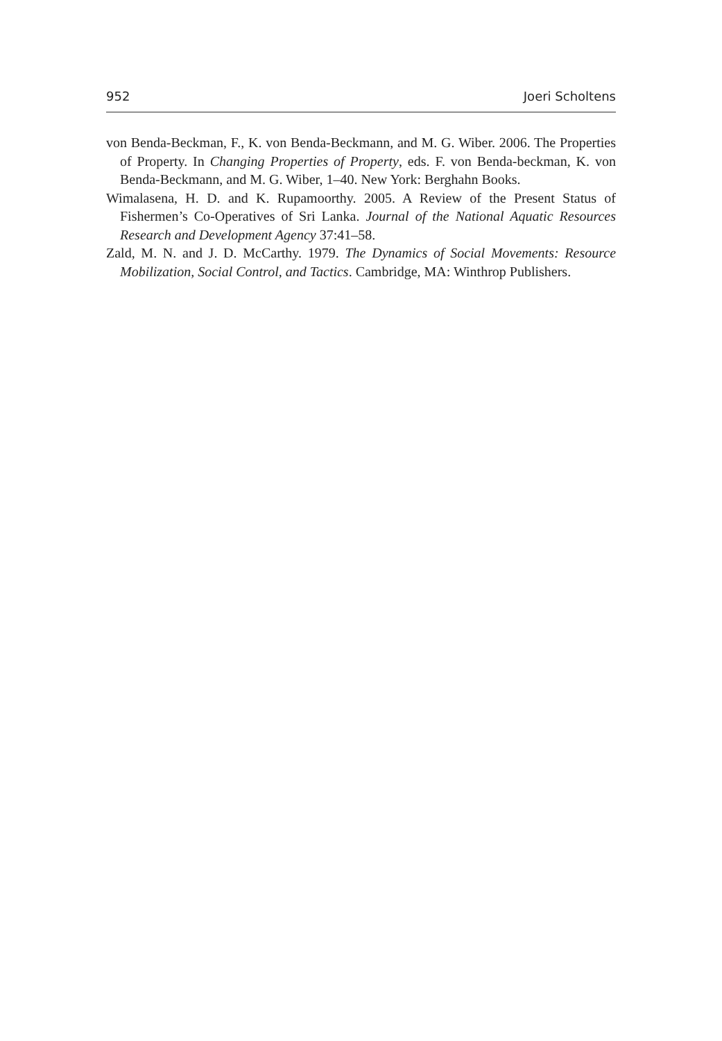952 Joeri Scholtens
von Benda-Beckman, F., K. von Benda-Beckmann, and M. G. Wiber. 2006. The Properties of Property. In Changing Properties of Property, eds. F. von Benda-beckman, K. von Benda-Beckmann, and M. G. Wiber, 1–40. New York: Berghahn Books.
Wimalasena, H. D. and K. Rupamoorthy. 2005. A Review of the Present Status of Fishermen’s Co-Operatives of Sri Lanka. Journal of the National Aquatic Resources Research and Development Agency 37:41–58.
Zald, M. N. and J. D. McCarthy. 1979. The Dynamics of Social Movements: Resource Mobilization, Social Control, and Tactics. Cambridge, MA: Winthrop Publishers.